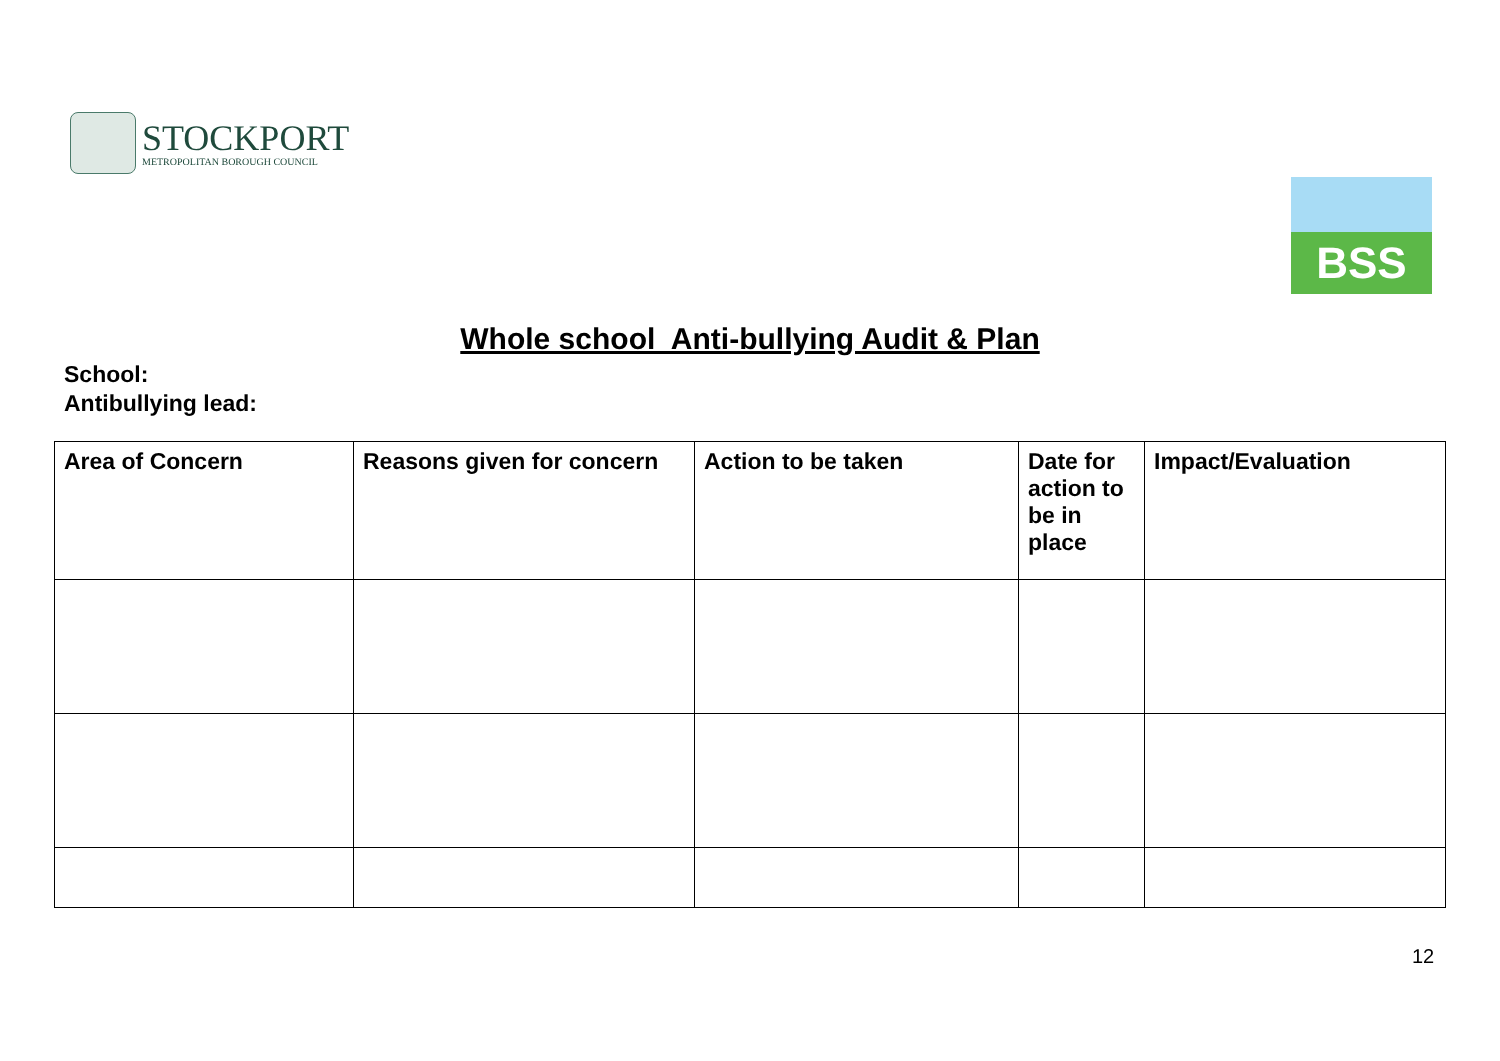STOCKPORT
METROPOLITAN BOROUGH COUNCIL
BSS
Whole school Anti-bullying Audit & Plan
School:
Antibullying lead:
| Area of Concern | Reasons given for concern | Action to be taken | Date for action to be in place | Impact/Evaluation |
| --- | --- | --- | --- | --- |
12